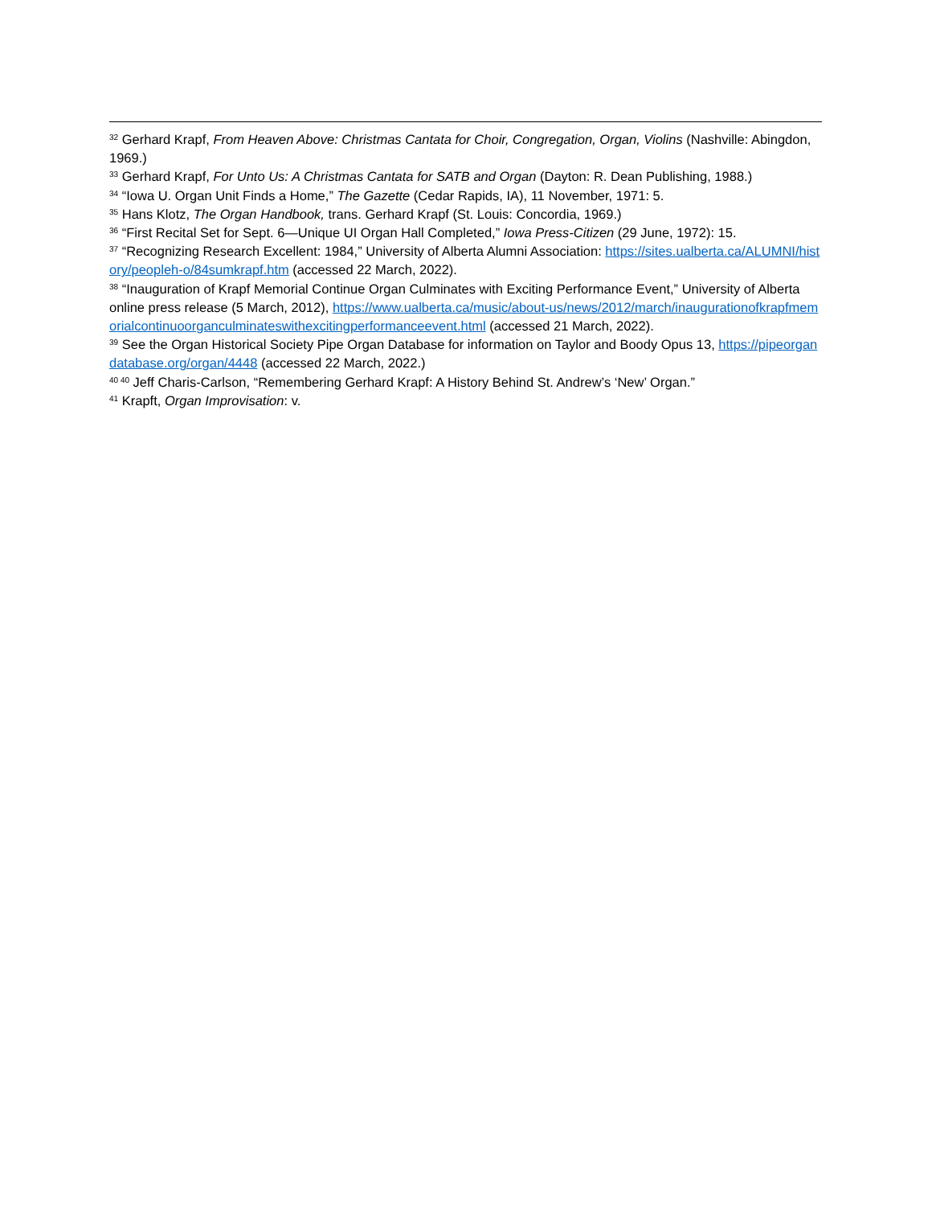<sup>32</sup> Gerhard Krapf, From Heaven Above: Christmas Cantata for Choir, Congregation, Organ, Violins (Nashville: Abingdon, 1969.)
<sup>33</sup> Gerhard Krapf, For Unto Us: A Christmas Cantata for SATB and Organ (Dayton: R. Dean Publishing, 1988.)
<sup>34</sup> “Iowa U. Organ Unit Finds a Home,” The Gazette (Cedar Rapids, IA), 11 November, 1971: 5.
<sup>35</sup> Hans Klotz, The Organ Handbook, trans. Gerhard Krapf (St. Louis: Concordia, 1969.)
<sup>36</sup> “First Recital Set for Sept. 6—Unique UI Organ Hall Completed,” Iowa Press-Citizen (29 June, 1972): 15.
<sup>37</sup> “Recognizing Research Excellent: 1984,” University of Alberta Alumni Association: https://sites.ualberta.ca/ALUMNI/history/peopleh-o/84sumkrapf.htm (accessed 22 March, 2022).
<sup>38</sup> “Inauguration of Krapf Memorial Continue Organ Culminates with Exciting Performance Event,” University of Alberta online press release (5 March, 2012), https://www.ualberta.ca/music/about-us/news/2012/march/inaugurationofkrapfmemorialcontinuoorganculminateswithexcitingperformanceevent.html (accessed 21 March, 2022).
<sup>39</sup> See the Organ Historical Society Pipe Organ Database for information on Taylor and Boody Opus 13, https://pipeorgandatabase.org/organ/4448 (accessed 22 March, 2022.)
<sup>40 40</sup> Jeff Charis-Carlson, “Remembering Gerhard Krapf: A History Behind St. Andrew’s ‘New’ Organ.”
<sup>41</sup> Krapft, Organ Improvisation: v.